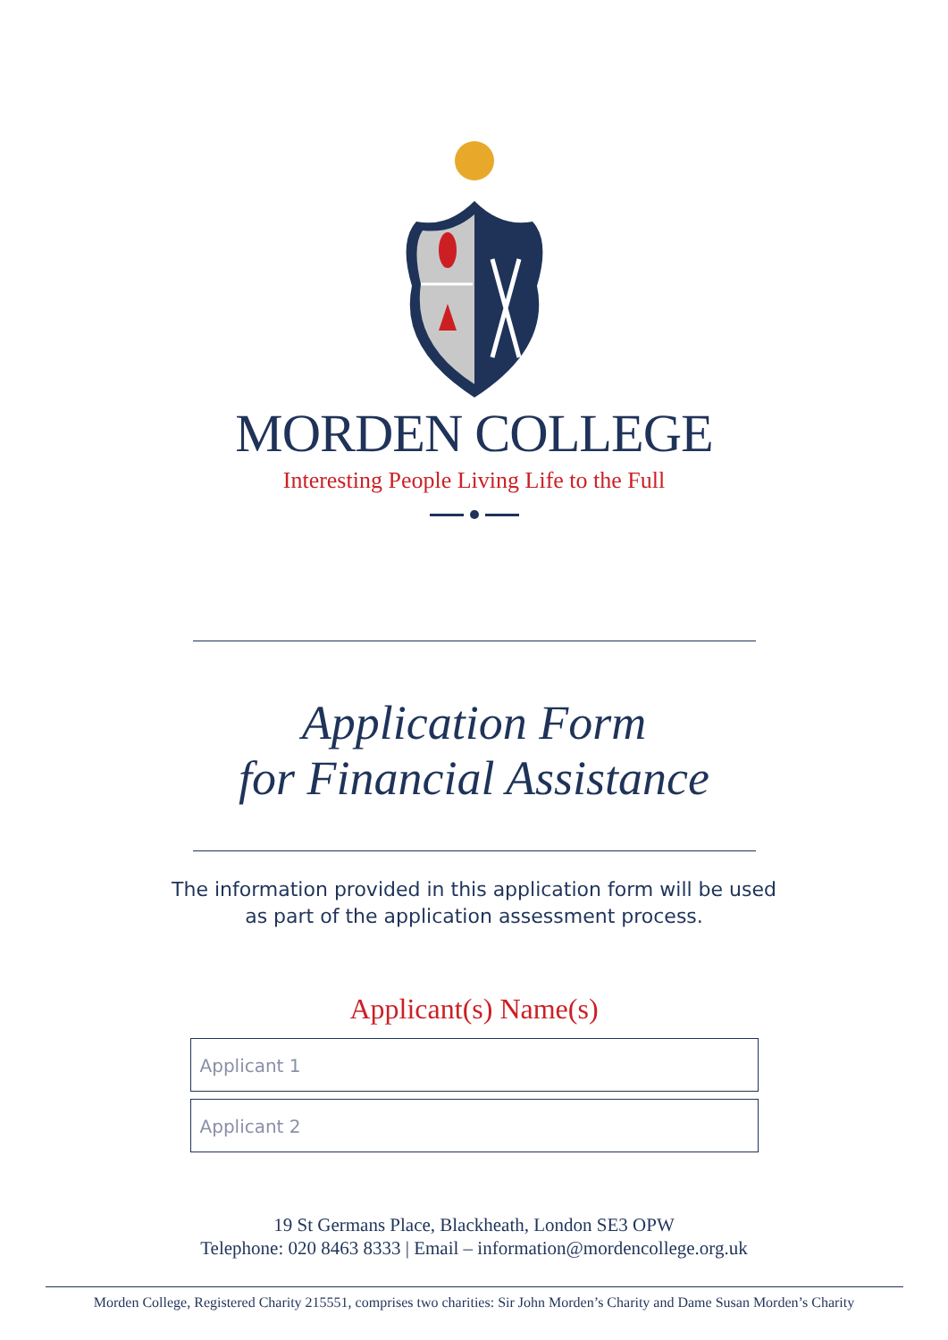MORDEN COLLEGE
Interesting People Living Life to the Full
Application Form
for Financial Assistance
The information provided in this application form will be used
as part of the application assessment process.
Applicant(s) Name(s)
Applicant 1
Applicant 2
19 St Germans Place, Blackheath, London SE3 OPW
Telephone: 020 8463 8333 | Email – information@mordencollege.org.uk
Morden College, Registered Charity 215551, comprises two charities: Sir John Morden’s Charity and Dame Susan Morden’s Charity